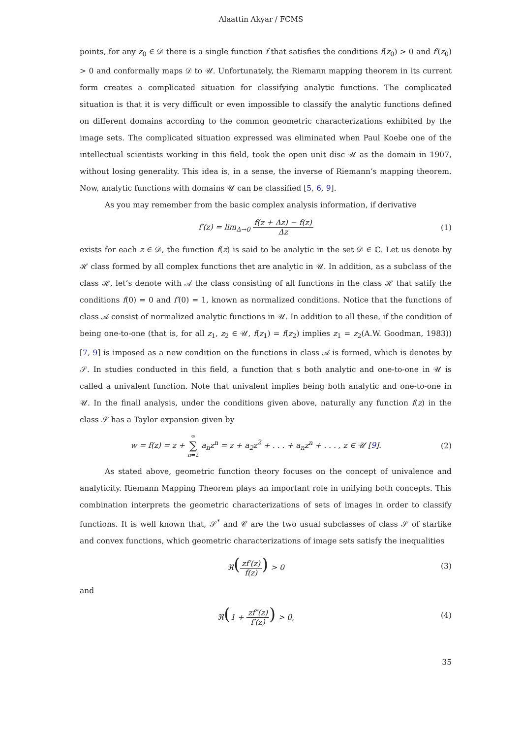Alaattin Akyar / FCMS
points, for any z<sub>0</sub> ∈ 𝒟 there is a single function f that satisfies the conditions f(z<sub>0</sub>) > 0 and f′(z<sub>0</sub>) > 0 and conformally maps 𝒟 to 𝒰. Unfortunately, the Riemann mapping theorem in its current form creates a complicated situation for classifying analytic functions. The complicated situation is that it is very difficult or even impossible to classify the analytic functions defined on different domains according to the common geometric characterizations exhibited by the image sets. The complicated situation expressed was eliminated when Paul Koebe one of the intellectual scientists working in this field, took the open unit disc 𝒰 as the domain in 1907, without losing generality. This idea is, in a sense, the inverse of Riemann’s mapping theorem. Now, analytic functions with domains 𝒰 can be classified [5, 6, 9].
As you may remember from the basic complex analysis information, if derivative
f′(z) = lim<sub>Δ→0</sub> f(z + Δz) − f(z) Δz
(1)
exists for each z ∈ 𝒟, the function f(z) is said to be analytic in the set 𝒟 ∈ ℂ. Let us denote by ℋ class formed by all complex functions thet are analytic in 𝒰. In addition, as a subclass of the class ℋ, let’s denote with 𝒜 the class consisting of all functions in the class ℋ that satify the conditions f(0) = 0 and f′(0) = 1, known as normalized conditions. Notice that the functions of class 𝒜 consist of normalized analytic functions in 𝒰. In addition to all these, if the condition of being one-to-one (that is, for all z<sub>1</sub>, z<sub>2</sub> ∈ 𝒰, f(z<sub>1</sub>) = f(z<sub>2</sub>) implies z<sub>1</sub> = z<sub>2</sub>(A.W. Goodman, 1983)) [7, 9] is imposed as a new condition on the functions in class 𝒜 is formed, which is denotes by 𝒮. In studies conducted in this field, a function that s both analytic and one-to-one in 𝒰 is called a univalent function. Note that univalent implies being both analytic and one-to-one in 𝒰. In the finall analysis, under the conditions given above, naturally any function f(z) in the class 𝒮 has a Taylor expansion given by
w = f(z) = z + ∞ ∑ n=2 a<sub>n</sub>z<sup>n</sup> = z + a<sub>2</sub>z<sup>2</sup> + . . . + a<sub>n</sub>z<sup>n</sup> + . . . , z ∈ 𝒰 [9].
(2)
As stated above, geometric function theory focuses on the concept of univalence and analyticity. Riemann Mapping Theorem plays an important role in unifying both concepts. This combination interprets the geometric characterizations of sets of images in order to classify functions. It is well known that, 𝒮<sup>*</sup> and 𝒞 are the two usual subclasses of class 𝒮 of starlike and convex functions, which geometric characterizations of image sets satisfy the inequalities
ℜ(zf′(z) f(z)) > 0 (3)
and
ℜ(1 + zf″(z) f′(z)) > 0, (4)
35